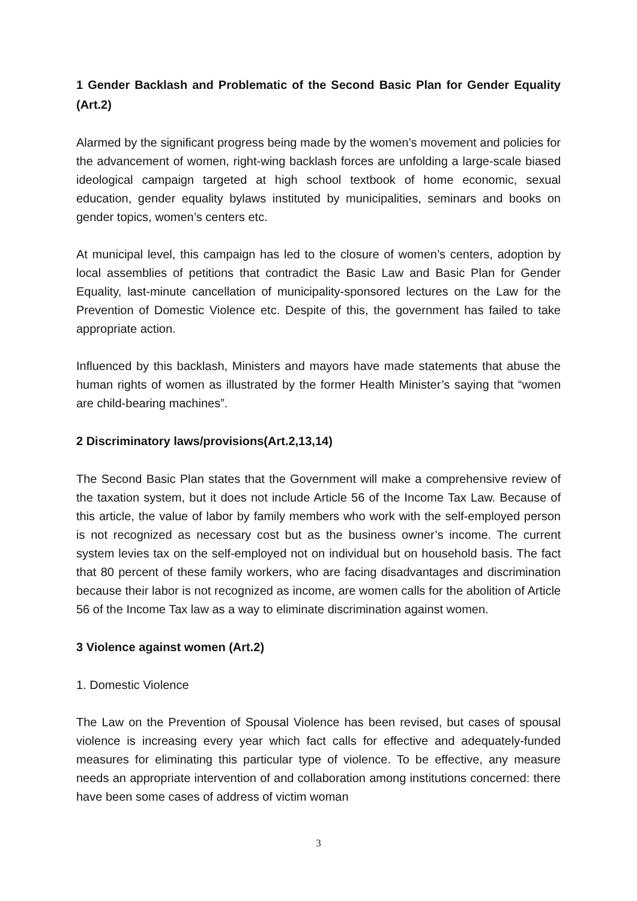1 Gender Backlash and Problematic of the Second Basic Plan for Gender Equality (Art.2)
Alarmed by the significant progress being made by the women’s movement and policies for the advancement of women, right-wing backlash forces are unfolding a large-scale biased ideological campaign targeted at high school textbook of home economic, sexual education, gender equality bylaws instituted by municipalities, seminars and books on gender topics, women’s centers etc.
At municipal level, this campaign has led to the closure of women’s centers, adoption by local assemblies of petitions that contradict the Basic Law and Basic Plan for Gender Equality, last-minute cancellation of municipality-sponsored lectures on the Law for the Prevention of Domestic Violence etc. Despite of this, the government has failed to take appropriate action.
Influenced by this backlash, Ministers and mayors have made statements that abuse the human rights of women as illustrated by the former Health Minister’s saying that “women are child-bearing machines”.
2 Discriminatory laws/provisions(Art.2,13,14)
The Second Basic Plan states that the Government will make a comprehensive review of the taxation system, but it does not include Article 56 of the Income Tax Law. Because of this article, the value of labor by family members who work with the self-employed person is not recognized as necessary cost but as the business owner’s income. The current system levies tax on the self-employed not on individual but on household basis. The fact that 80 percent of these family workers, who are facing disadvantages and discrimination because their labor is not recognized as income, are women calls for the abolition of Article 56 of the Income Tax law as a way to eliminate discrimination against women.
3 Violence against women (Art.2)
1. Domestic Violence
The Law on the Prevention of Spousal Violence has been revised, but cases of spousal violence is increasing every year which fact calls for effective and adequately-funded measures for eliminating this particular type of violence. To be effective, any measure needs an appropriate intervention of and collaboration among institutions concerned: there have been some cases of address of victim woman
3